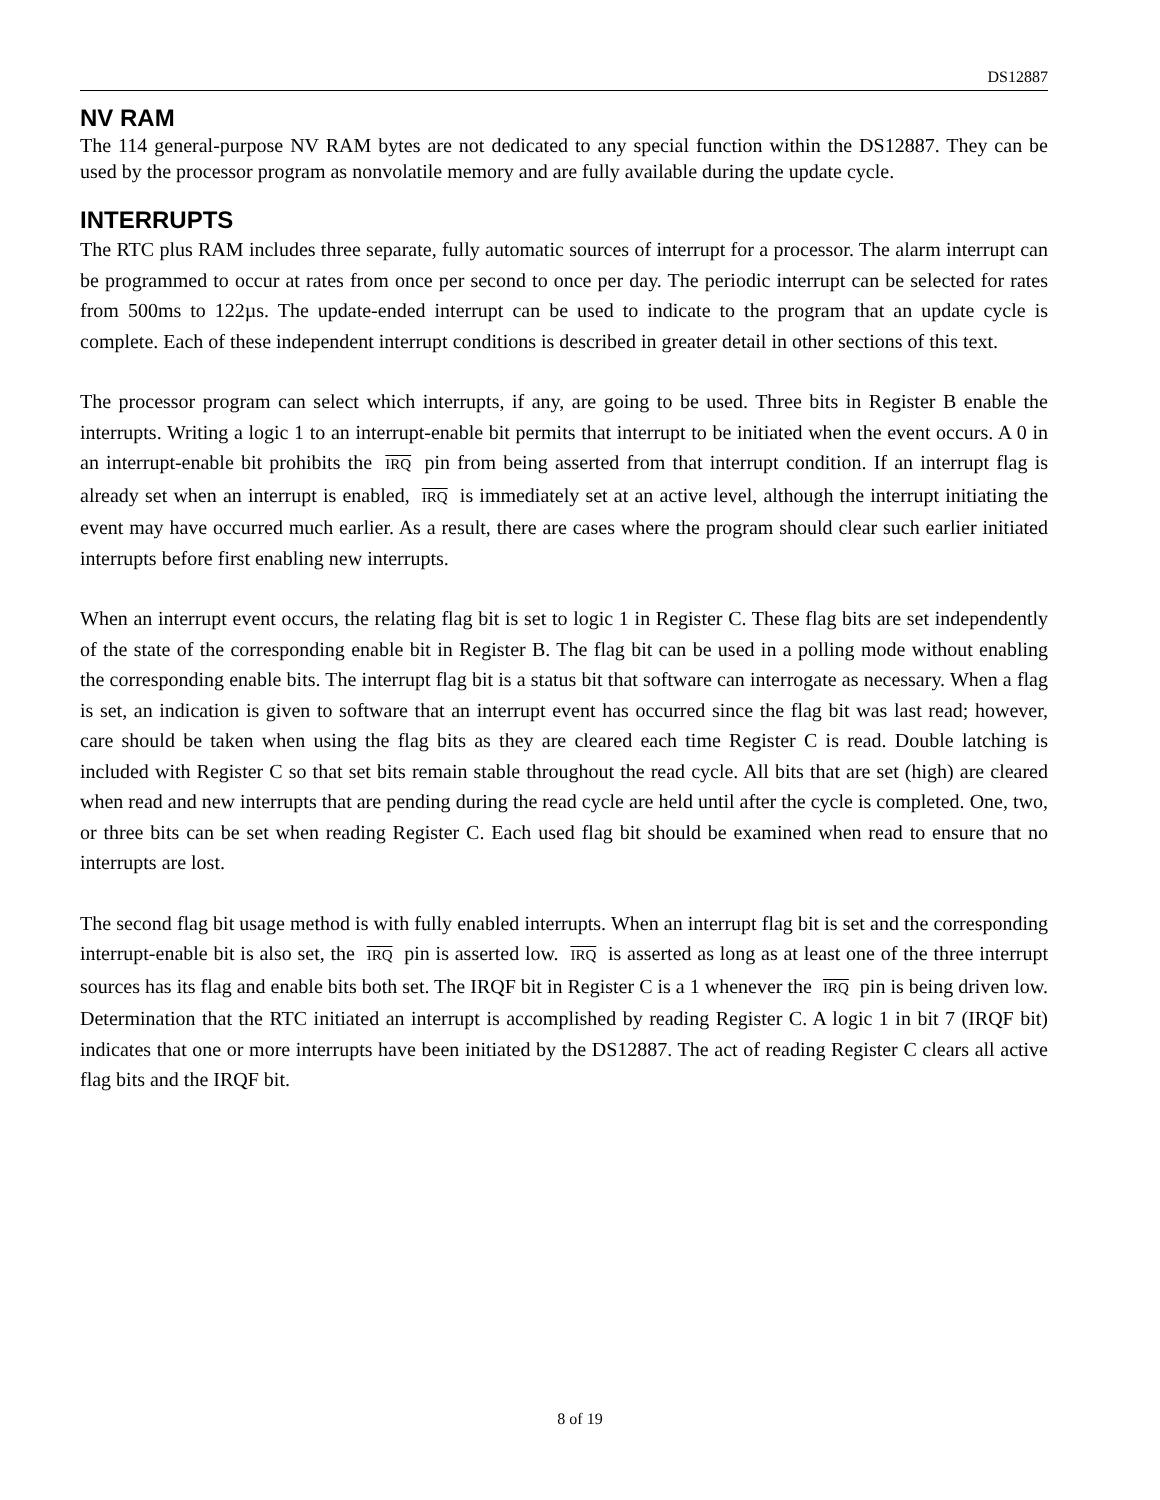DS12887
NV RAM
The 114 general-purpose NV RAM bytes are not dedicated to any special function within the DS12887. They can be used by the processor program as nonvolatile memory and are fully available during the update cycle.
INTERRUPTS
The RTC plus RAM includes three separate, fully automatic sources of interrupt for a processor. The alarm interrupt can be programmed to occur at rates from once per second to once per day. The periodic interrupt can be selected for rates from 500ms to 122µs. The update-ended interrupt can be used to indicate to the program that an update cycle is complete. Each of these independent interrupt conditions is described in greater detail in other sections of this text.
The processor program can select which interrupts, if any, are going to be used. Three bits in Register B enable the interrupts. Writing a logic 1 to an interrupt-enable bit permits that interrupt to be initiated when the event occurs. A 0 in an interrupt-enable bit prohibits the IRQ pin from being asserted from that interrupt condition. If an interrupt flag is already set when an interrupt is enabled, IRQ is immediately set at an active level, although the interrupt initiating the event may have occurred much earlier. As a result, there are cases where the program should clear such earlier initiated interrupts before first enabling new interrupts.
When an interrupt event occurs, the relating flag bit is set to logic 1 in Register C. These flag bits are set independently of the state of the corresponding enable bit in Register B. The flag bit can be used in a polling mode without enabling the corresponding enable bits. The interrupt flag bit is a status bit that software can interrogate as necessary. When a flag is set, an indication is given to software that an interrupt event has occurred since the flag bit was last read; however, care should be taken when using the flag bits as they are cleared each time Register C is read. Double latching is included with Register C so that set bits remain stable throughout the read cycle. All bits that are set (high) are cleared when read and new interrupts that are pending during the read cycle are held until after the cycle is completed. One, two, or three bits can be set when reading Register C. Each used flag bit should be examined when read to ensure that no interrupts are lost.
The second flag bit usage method is with fully enabled interrupts. When an interrupt flag bit is set and the corresponding interrupt-enable bit is also set, the IRQ pin is asserted low. IRQ is asserted as long as at least one of the three interrupt sources has its flag and enable bits both set. The IRQF bit in Register C is a 1 whenever the IRQ pin is being driven low. Determination that the RTC initiated an interrupt is accomplished by reading Register C. A logic 1 in bit 7 (IRQF bit) indicates that one or more interrupts have been initiated by the DS12887. The act of reading Register C clears all active flag bits and the IRQF bit.
8 of 19